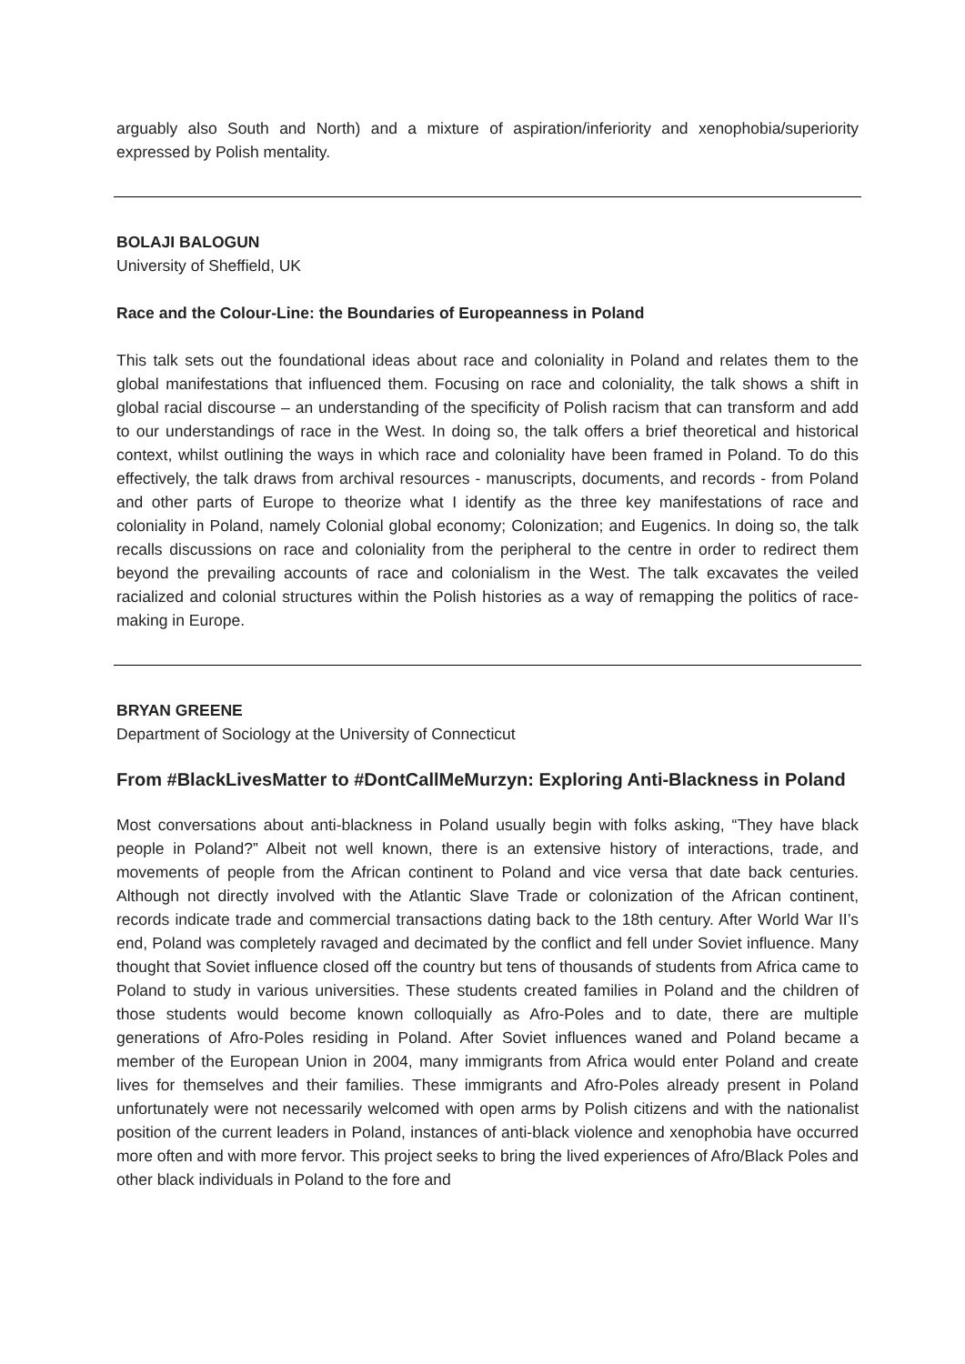arguably also South and North) and a mixture of aspiration/inferiority and xenophobia/superiority expressed by Polish mentality.
BOLAJI BALOGUN
University of Sheffield, UK
Race and the Colour-Line: the Boundaries of Europeanness in Poland
This talk sets out the foundational ideas about race and coloniality in Poland and relates them to the global manifestations that influenced them. Focusing on race and coloniality, the talk shows a shift in global racial discourse – an understanding of the specificity of Polish racism that can transform and add to our understandings of race in the West. In doing so, the talk offers a brief theoretical and historical context, whilst outlining the ways in which race and coloniality have been framed in Poland. To do this effectively, the talk draws from archival resources - manuscripts, documents, and records - from Poland and other parts of Europe to theorize what I identify as the three key manifestations of race and coloniality in Poland, namely Colonial global economy; Colonization; and Eugenics. In doing so, the talk recalls discussions on race and coloniality from the peripheral to the centre in order to redirect them beyond the prevailing accounts of race and colonialism in the West. The talk excavates the veiled racialized and colonial structures within the Polish histories as a way of remapping the politics of race-making in Europe.
BRYAN GREENE
Department of Sociology at the University of Connecticut
From #BlackLivesMatter to #DontCallMeMurzyn: Exploring Anti-Blackness in Poland
Most conversations about anti-blackness in Poland usually begin with folks asking, “They have black people in Poland?” Albeit not well known, there is an extensive history of interactions, trade, and movements of people from the African continent to Poland and vice versa that date back centuries. Although not directly involved with the Atlantic Slave Trade or colonization of the African continent, records indicate trade and commercial transactions dating back to the 18th century. After World War II’s end, Poland was completely ravaged and decimated by the conflict and fell under Soviet influence. Many thought that Soviet influence closed off the country but tens of thousands of students from Africa came to Poland to study in various universities. These students created families in Poland and the children of those students would become known colloquially as Afro-Poles and to date, there are multiple generations of Afro-Poles residing in Poland. After Soviet influences waned and Poland became a member of the European Union in 2004, many immigrants from Africa would enter Poland and create lives for themselves and their families. These immigrants and Afro-Poles already present in Poland unfortunately were not necessarily welcomed with open arms by Polish citizens and with the nationalist position of the current leaders in Poland, instances of anti-black violence and xenophobia have occurred more often and with more fervor. This project seeks to bring the lived experiences of Afro/Black Poles and other black individuals in Poland to the fore and